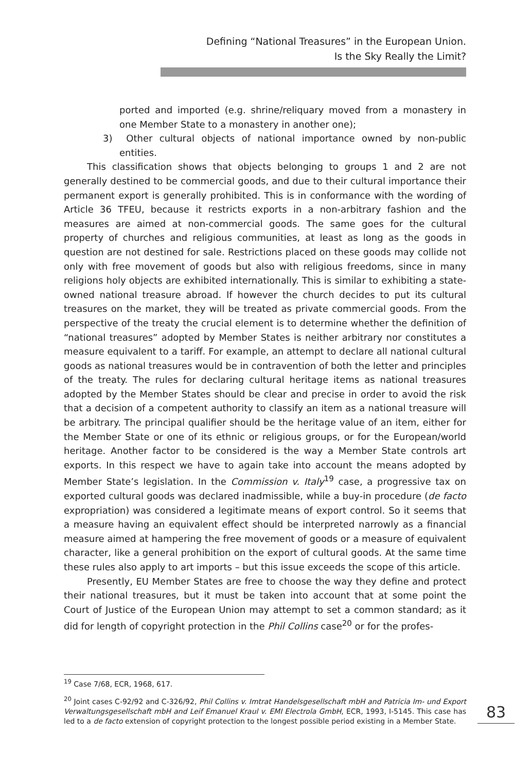Defining “National Treasures” in the European Union.
Is the Sky Really the Limit?
ported and imported (e.g. shrine/reliquary moved from a monastery in one Member State to a monastery in another one);
3) Other cultural objects of national importance owned by non-public entities.
This classification shows that objects belonging to groups 1 and 2 are not generally destined to be commercial goods, and due to their cultural importance their permanent export is generally prohibited. This is in conformance with the wording of Article 36 TFEU, because it restricts exports in a non-arbitrary fashion and the measures are aimed at non-commercial goods. The same goes for the cultural property of churches and religious communities, at least as long as the goods in question are not destined for sale. Restrictions placed on these goods may collide not only with free movement of goods but also with religious freedoms, since in many religions holy objects are exhibited internationally. This is similar to exhibiting a state-owned national treasure abroad. If however the church decides to put its cultural treasures on the market, they will be treated as private commercial goods. From the perspective of the treaty the crucial element is to determine whether the definition of “national treasures” adopted by Member States is neither arbitrary nor constitutes a measure equivalent to a tariff. For example, an attempt to declare all national cultural goods as national treasures would be in contravention of both the letter and principles of the treaty. The rules for declaring cultural heritage items as national treasures adopted by the Member States should be clear and precise in order to avoid the risk that a decision of a competent authority to classify an item as a national treasure will be arbitrary. The principal qualifier should be the heritage value of an item, either for the Member State or one of its ethnic or religious groups, or for the European/world heritage. Another factor to be considered is the way a Member State controls art exports. In this respect we have to again take into account the means adopted by Member State’s legislation. In the Commission v. Italy<sup>19</sup> case, a progressive tax on exported cultural goods was declared inadmissible, while a buy-in procedure (de facto expropriation) was considered a legitimate means of export control. So it seems that a measure having an equivalent effect should be interpreted narrowly as a financial measure aimed at hampering the free movement of goods or a measure of equivalent character, like a general prohibition on the export of cultural goods. At the same time these rules also apply to art imports – but this issue exceeds the scope of this article.
Presently, EU Member States are free to choose the way they define and protect their national treasures, but it must be taken into account that at some point the Court of Justice of the European Union may attempt to set a common standard; as it did for length of copyright protection in the Phil Collins case<sup>20</sup> or for the profes-
<sup>19</sup> Case 7/68, ECR, 1968, 617.
<sup>20</sup> Joint cases C-92/92 and C-326/92, Phil Collins v. Imtrat Handelsgesellschaft mbH and Patricia Im- und Export Verwaltungsgesellschaft mbH and Leif Emanuel Kraul v. EMI Electrola GmbH, ECR, 1993, I-5145. This case has led to a de facto extension of copyright protection to the longest possible period existing in a Member State.
83